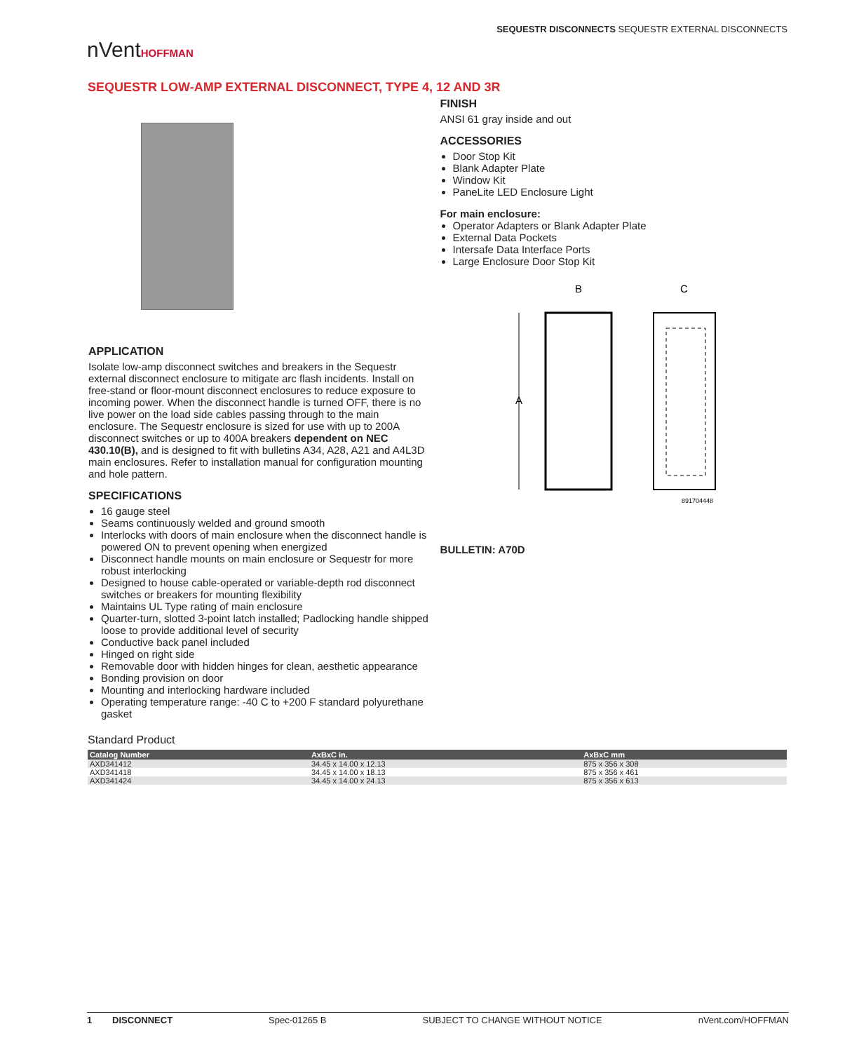nVentHOFFMAN
SEQUESTR DISCONNECTS SEQUESTR EXTERNAL DISCONNECTS
SEQUESTR LOW-AMP EXTERNAL DISCONNECT, TYPE 4, 12 AND 3R
APPLICATION
Isolate low-amp disconnect switches and breakers in the Sequestr external disconnect enclosure to mitigate arc flash incidents. Install on free-stand or floor-mount disconnect enclosures to reduce exposure to incoming power. When the disconnect handle is turned OFF, there is no live power on the load side cables passing through to the main enclosure. The Sequestr enclosure is sized for use with up to 200A disconnect switches or up to 400A breakers dependent on NEC 430.10(B), and is designed to fit with bulletins A34, A28, A21 and A4L3D main enclosures. Refer to installation manual for configuration mounting and hole pattern.
SPECIFICATIONS
16 gauge steel
Seams continuously welded and ground smooth
Interlocks with doors of main enclosure when the disconnect handle is powered ON to prevent opening when energized
Disconnect handle mounts on main enclosure or Sequestr for more robust interlocking
Designed to house cable-operated or variable-depth rod disconnect switches or breakers for mounting flexibility
Maintains UL Type rating of main enclosure
Quarter-turn, slotted 3-point latch installed; Padlocking handle shipped loose to provide additional level of security
Conductive back panel included
Hinged on right side
Removable door with hidden hinges for clean, aesthetic appearance
Bonding provision on door
Mounting and interlocking hardware included
Operating temperature range: -40 C to +200 F standard polyurethane gasket
FINISH
ANSI 61 gray inside and out
ACCESSORIES
Door Stop Kit
Blank Adapter Plate
Window Kit
PaneLite LED Enclosure Light
For main enclosure:
Operator Adapters or Blank Adapter Plate
External Data Pockets
Intersafe Data Interface Ports
Large Enclosure Door Stop Kit
B
C
A
891704448
BULLETIN: A70D
Standard Product
| Catalog Number | AxBxC in. | AxBxC mm |
| --- | --- | --- |
| AXD341412 | 34.45 x 14.00 x 12.13 | 875 x 356 x 308 |
| AXD341418 | 34.45 x 14.00 x 18.13 | 875 x 356 x 461 |
| AXD341424 | 34.45 x 14.00 x 24.13 | 875 x 356 x 613 |
1 DISCONNECT Spec-01265 B SUBJECT TO CHANGE WITHOUT NOTICE nVent.com/HOFFMAN